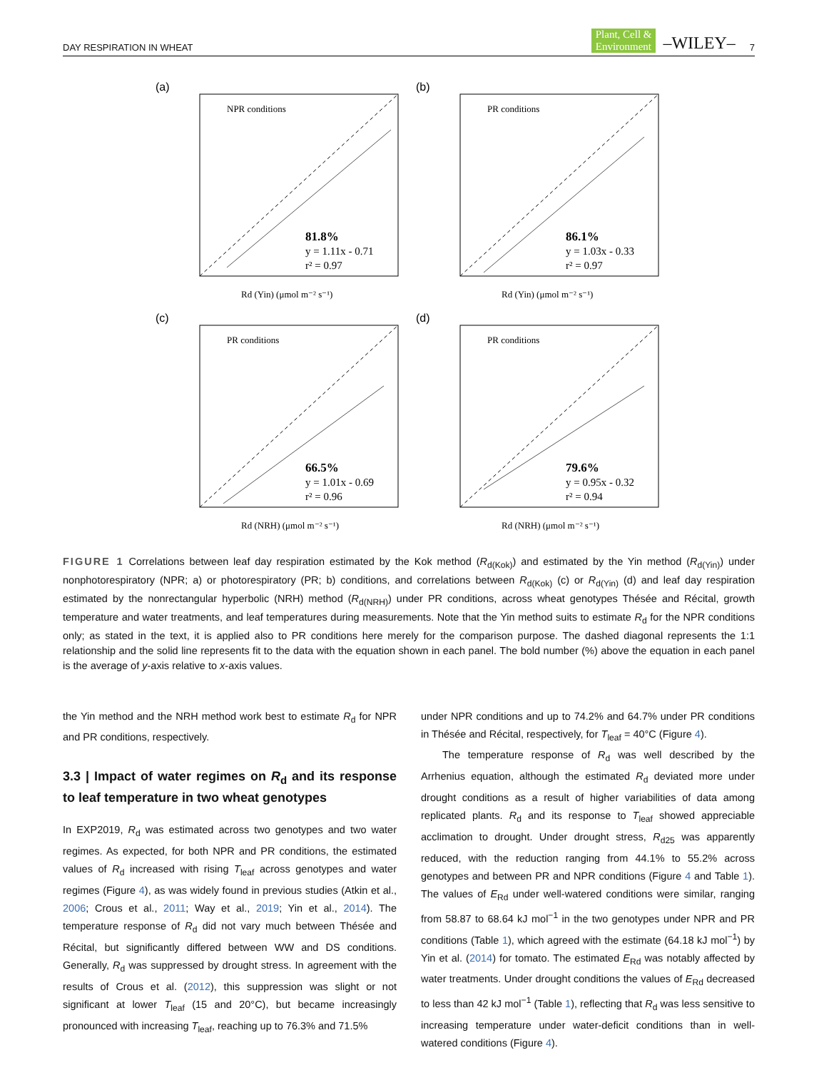DAY RESPIRATION IN WHEAT Plant, Cell &
Environment –WILEY– 7
(a)
NPR conditions
81.8%
y = 1.11x - 0.71
r² = 0.97
Rd (Yin) (μmol m⁻² s⁻¹)
(b)
PR conditions
86.1%
y = 1.03x - 0.33
r² = 0.97
Rd (Yin) (μmol m⁻² s⁻¹)
(c)
PR conditions
66.5%
y = 1.01x - 0.69
r² = 0.96
Rd (NRH) (μmol m⁻² s⁻¹)
(d)
PR conditions
79.6%
y = 0.95x - 0.32
r² = 0.94
Rd (NRH) (μmol m⁻² s⁻¹)
FIGURE 1 Correlations between leaf day respiration estimated by the Kok method (R<sub>d(Kok)</sub>) and estimated by the Yin method (R<sub>d(Yin)</sub>) under nonphotorespiratory (NPR; a) or photorespiratory (PR; b) conditions, and correlations between R<sub>d(Kok)</sub> (c) or R<sub>d(Yin)</sub> (d) and leaf day respiration estimated by the nonrectangular hyperbolic (NRH) method (R<sub>d(NRH)</sub>) under PR conditions, across wheat genotypes Thésée and Récital, growth temperature and water treatments, and leaf temperatures during measurements. Note that the Yin method suits to estimate R<sub>d</sub> for the NPR conditions only; as stated in the text, it is applied also to PR conditions here merely for the comparison purpose. The dashed diagonal represents the 1:1 relationship and the solid line represents fit to the data with the equation shown in each panel. The bold number (%) above the equation in each panel is the average of y-axis relative to x-axis values.
the Yin method and the NRH method work best to estimate R<sub>d</sub> for NPR and PR conditions, respectively.
3.3 | Impact of water regimes on R<sub>d</sub> and its response to leaf temperature in two wheat genotypes
In EXP2019, R<sub>d</sub> was estimated across two genotypes and two water regimes. As expected, for both NPR and PR conditions, the estimated values of R<sub>d</sub> increased with rising T<sub>leaf</sub> across genotypes and water regimes (Figure 4), as was widely found in previous studies (Atkin et al., 2006; Crous et al., 2011; Way et al., 2019; Yin et al., 2014). The temperature response of R<sub>d</sub> did not vary much between Thésée and Récital, but significantly differed between WW and DS conditions. Generally, R<sub>d</sub> was suppressed by drought stress. In agreement with the results of Crous et al. (2012), this suppression was slight or not significant at lower T<sub>leaf</sub> (15 and 20°C), but became increasingly pronounced with increasing T<sub>leaf</sub>, reaching up to 76.3% and 71.5%
under NPR conditions and up to 74.2% and 64.7% under PR conditions in Thésée and Récital, respectively, for T<sub>leaf</sub> = 40°C (Figure 4).
The temperature response of R<sub>d</sub> was well described by the Arrhenius equation, although the estimated R<sub>d</sub> deviated more under drought conditions as a result of higher variabilities of data among replicated plants. R<sub>d</sub> and its response to T<sub>leaf</sub> showed appreciable acclimation to drought. Under drought stress, R<sub>d25</sub> was apparently reduced, with the reduction ranging from 44.1% to 55.2% across genotypes and between PR and NPR conditions (Figure 4 and Table 1). The values of E<sub>Rd</sub> under well-watered conditions were similar, ranging from 58.87 to 68.64 kJ mol<sup>−1</sup> in the two genotypes under NPR and PR conditions (Table 1), which agreed with the estimate (64.18 kJ mol<sup>−1</sup>) by Yin et al. (2014) for tomato. The estimated E<sub>Rd</sub> was notably affected by water treatments. Under drought conditions the values of E<sub>Rd</sub> decreased to less than 42 kJ mol<sup>−1</sup> (Table 1), reflecting that R<sub>d</sub> was less sensitive to increasing temperature under water-deficit conditions than in well-watered conditions (Figure 4).